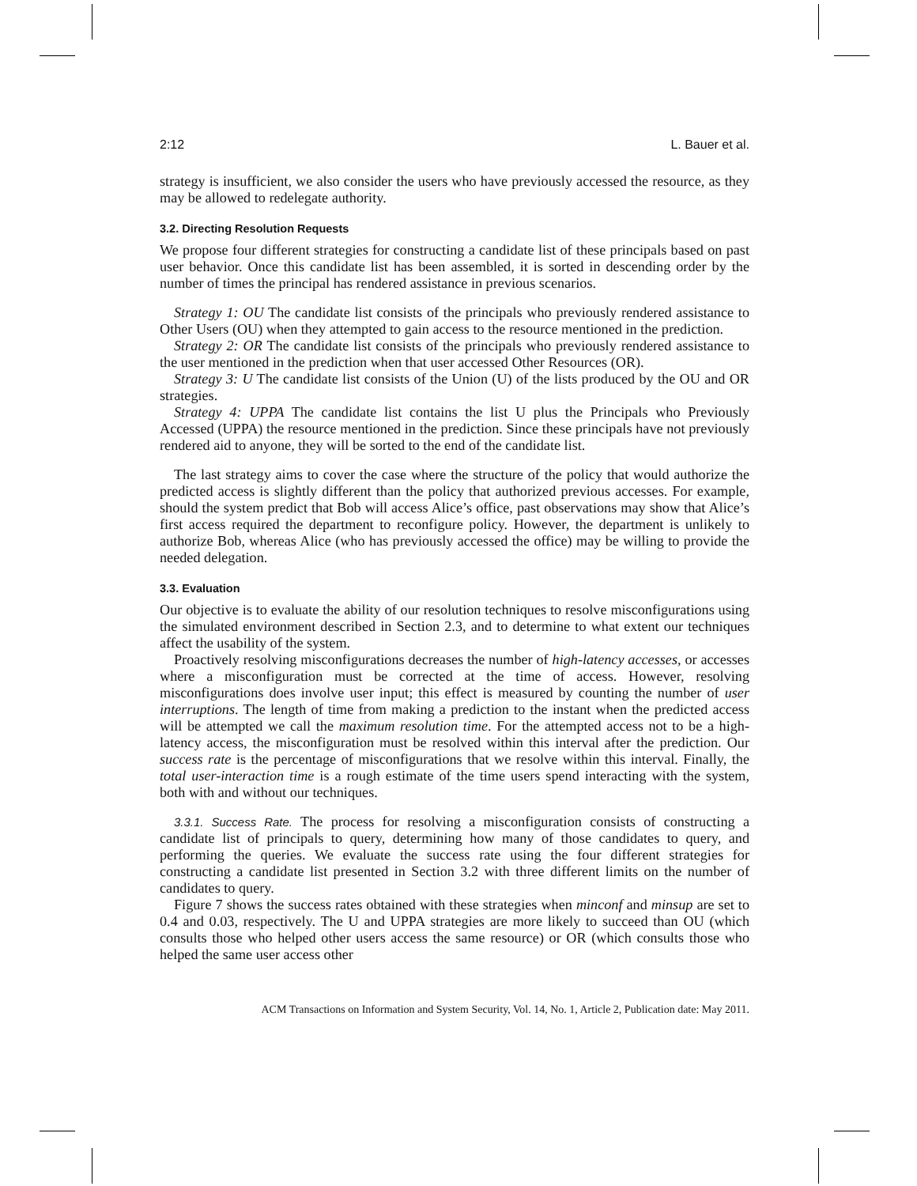2:12 L. Bauer et al.
strategy is insufficient, we also consider the users who have previously accessed the resource, as they may be allowed to redelegate authority.
3.2. Directing Resolution Requests
We propose four different strategies for constructing a candidate list of these principals based on past user behavior. Once this candidate list has been assembled, it is sorted in descending order by the number of times the principal has rendered assistance in previous scenarios.
Strategy 1: OU The candidate list consists of the principals who previously rendered assistance to Other Users (OU) when they attempted to gain access to the resource mentioned in the prediction.
Strategy 2: OR The candidate list consists of the principals who previously rendered assistance to the user mentioned in the prediction when that user accessed Other Resources (OR).
Strategy 3: U The candidate list consists of the Union (U) of the lists produced by the OU and OR strategies.
Strategy 4: UPPA The candidate list contains the list U plus the Principals who Previously Accessed (UPPA) the resource mentioned in the prediction. Since these principals have not previously rendered aid to anyone, they will be sorted to the end of the candidate list.
The last strategy aims to cover the case where the structure of the policy that would authorize the predicted access is slightly different than the policy that authorized previous accesses. For example, should the system predict that Bob will access Alice’s office, past observations may show that Alice’s first access required the department to reconfigure policy. However, the department is unlikely to authorize Bob, whereas Alice (who has previously accessed the office) may be willing to provide the needed delegation.
3.3. Evaluation
Our objective is to evaluate the ability of our resolution techniques to resolve misconfigurations using the simulated environment described in Section 2.3, and to determine to what extent our techniques affect the usability of the system.
Proactively resolving misconfigurations decreases the number of high-latency accesses, or accesses where a misconfiguration must be corrected at the time of access. However, resolving misconfigurations does involve user input; this effect is measured by counting the number of user interruptions. The length of time from making a prediction to the instant when the predicted access will be attempted we call the maximum resolution time. For the attempted access not to be a high-latency access, the misconfiguration must be resolved within this interval after the prediction. Our success rate is the percentage of misconfigurations that we resolve within this interval. Finally, the total user-interaction time is a rough estimate of the time users spend interacting with the system, both with and without our techniques.
3.3.1. Success Rate. The process for resolving a misconfiguration consists of constructing a candidate list of principals to query, determining how many of those candidates to query, and performing the queries. We evaluate the success rate using the four different strategies for constructing a candidate list presented in Section 3.2 with three different limits on the number of candidates to query.
Figure 7 shows the success rates obtained with these strategies when minconf and minsup are set to 0.4 and 0.03, respectively. The U and UPPA strategies are more likely to succeed than OU (which consults those who helped other users access the same resource) or OR (which consults those who helped the same user access other
ACM Transactions on Information and System Security, Vol. 14, No. 1, Article 2, Publication date: May 2011.